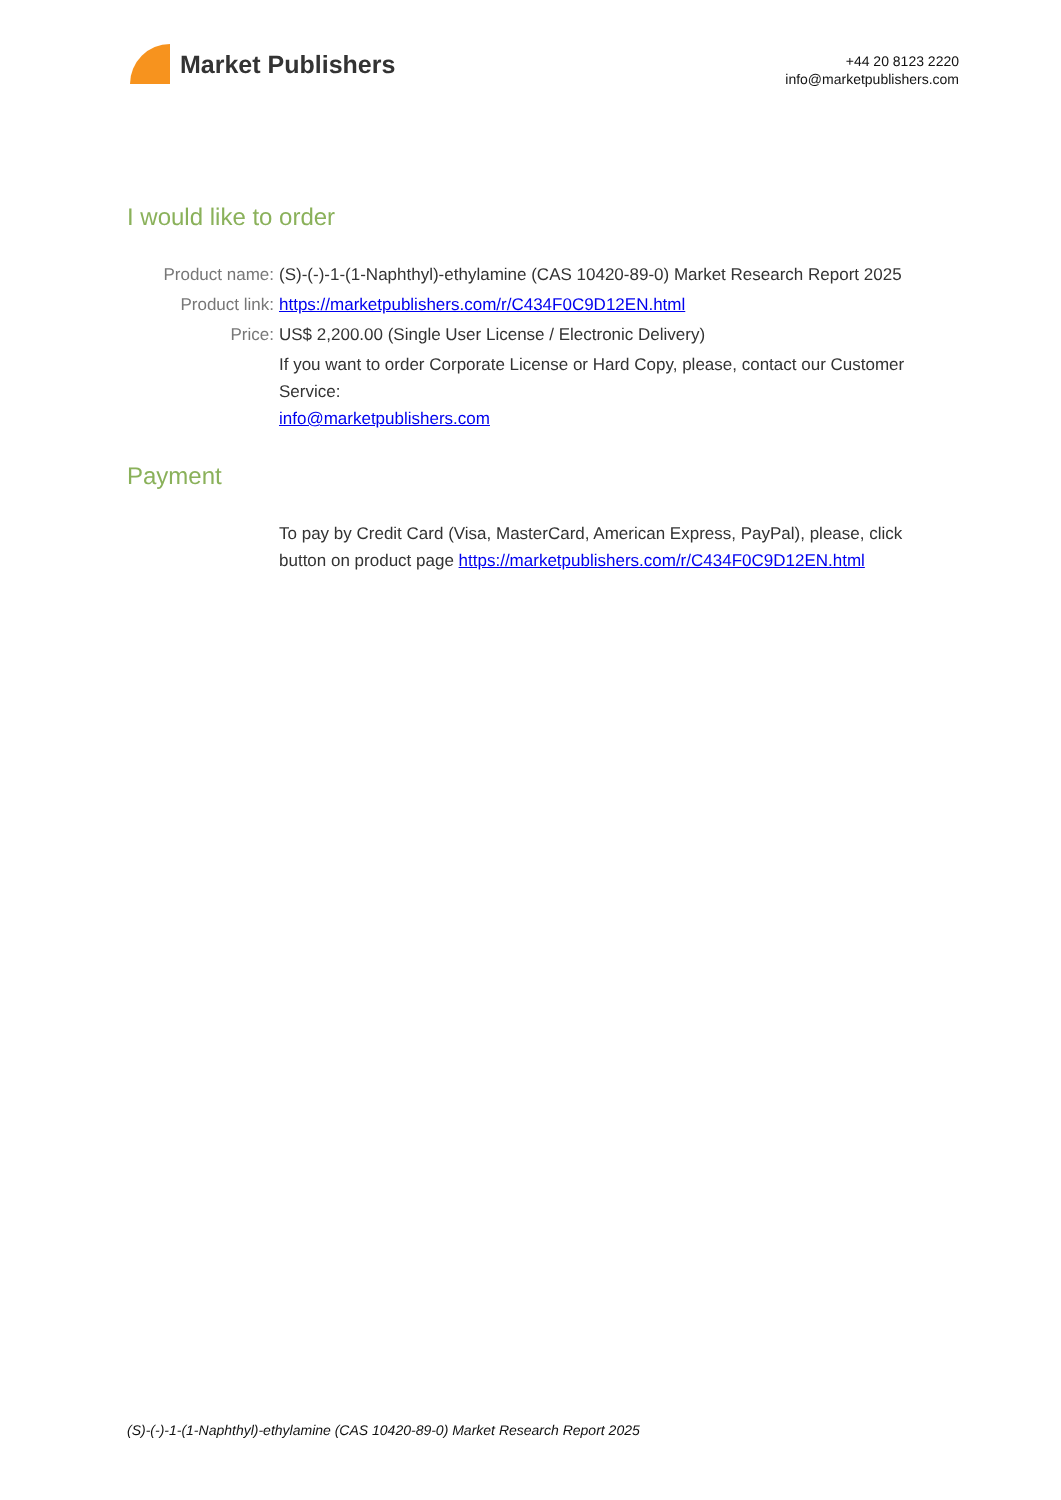Market Publishers
+44 20 8123 2220
info@marketpublishers.com
I would like to order
Product name: (S)-(-)-1-(1-Naphthyl)-ethylamine (CAS 10420-89-0) Market Research Report 2025
Product link: https://marketpublishers.com/r/C434F0C9D12EN.html
Price: US$ 2,200.00 (Single User License / Electronic Delivery)
If you want to order Corporate License or Hard Copy, please, contact our Customer Service:
info@marketpublishers.com
Payment
To pay by Credit Card (Visa, MasterCard, American Express, PayPal), please, click button on product page https://marketpublishers.com/r/C434F0C9D12EN.html
(S)-(-)-1-(1-Naphthyl)-ethylamine (CAS 10420-89-0) Market Research Report 2025